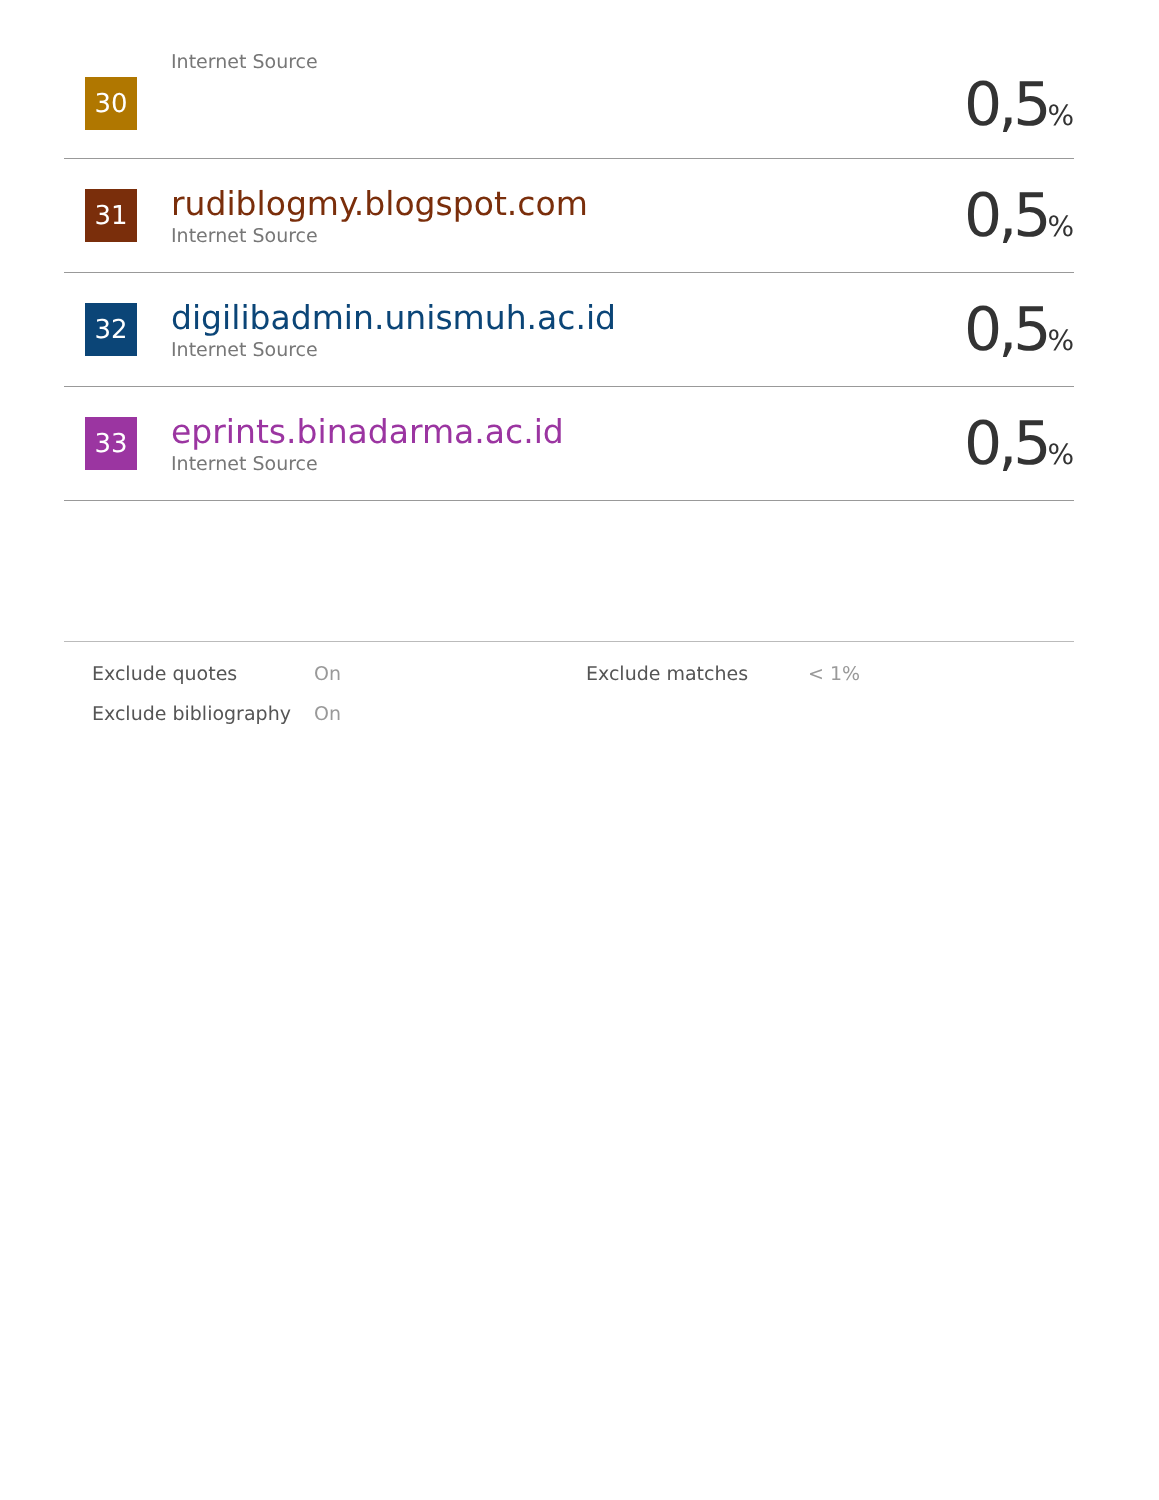| 30 | Internet Source | 0,5 % |
| 31 | rudiblogmy.blogspot.com Internet Source | 0,5 % |
| 32 | digilibadmin.unismuh.ac.id Internet Source | 0,5 % |
| 33 | eprints.binadarma.ac.id Internet Source | 0,5 % |
| Exclude quotes | On | Exclude matches | < 1% |
| Exclude bibliography | On | | |